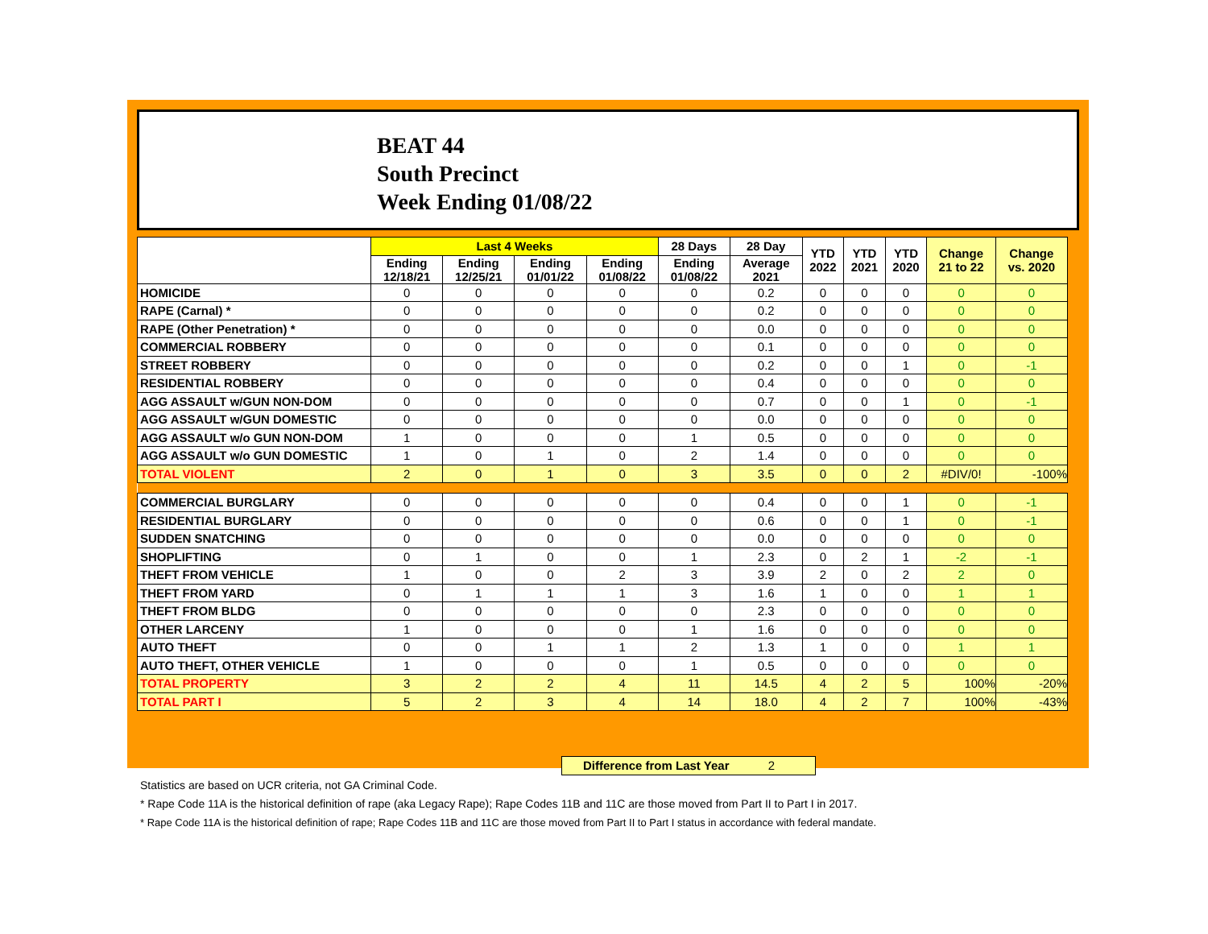BEAT 44
South Precinct
Week Ending 01/08/22
| | Last 4 Weeks | | | | 28 Days | 28 Day | YTD 2022 | YTD 2021 | YTD 2020 | Change 21 to 22 | Change vs. 2020 |
| --- | --- | --- | --- | --- | --- | --- | --- | --- | --- | --- | --- |
| | Ending 12/18/21 | Ending 12/25/21 | Ending 01/01/22 | Ending 01/08/22 | Ending 01/08/22 | Average 2021 | | | | | |
| HOMICIDE | 0 | 0 | 0 | 0 | 0 | 0.2 | 0 | 0 | 0 | 0 | 0 |
| RAPE (Carnal) * | 0 | 0 | 0 | 0 | 0 | 0.2 | 0 | 0 | 0 | 0 | 0 |
| RAPE (Other Penetration) * | 0 | 0 | 0 | 0 | 0 | 0.0 | 0 | 0 | 0 | 0 | 0 |
| COMMERCIAL ROBBERY | 0 | 0 | 0 | 0 | 0 | 0.1 | 0 | 0 | 0 | 0 | 0 |
| STREET ROBBERY | 0 | 0 | 0 | 0 | 0 | 0.2 | 0 | 0 | 1 | 0 | -1 |
| RESIDENTIAL ROBBERY | 0 | 0 | 0 | 0 | 0 | 0.4 | 0 | 0 | 0 | 0 | 0 |
| AGG ASSAULT w/GUN NON-DOM | 0 | 0 | 0 | 0 | 0 | 0.7 | 0 | 0 | 1 | 0 | -1 |
| AGG ASSAULT w/GUN DOMESTIC | 0 | 0 | 0 | 0 | 0 | 0.0 | 0 | 0 | 0 | 0 | 0 |
| AGG ASSAULT w/o GUN NON-DOM | 1 | 0 | 0 | 0 | 1 | 0.5 | 0 | 0 | 0 | 0 | 0 |
| AGG ASSAULT w/o GUN DOMESTIC | 1 | 0 | 1 | 0 | 2 | 1.4 | 0 | 0 | 0 | 0 | 0 |
| TOTAL VIOLENT | 2 | 0 | 1 | 0 | 3 | 3.5 | 0 | 0 | 2 | #DIV/0! | -100% |
| COMMERCIAL BURGLARY | 0 | 0 | 0 | 0 | 0 | 0.4 | 0 | 0 | 1 | 0 | -1 |
| RESIDENTIAL BURGLARY | 0 | 0 | 0 | 0 | 0 | 0.6 | 0 | 0 | 1 | 0 | -1 |
| SUDDEN SNATCHING | 0 | 0 | 0 | 0 | 0 | 0.0 | 0 | 0 | 0 | 0 | 0 |
| SHOPLIFTING | 0 | 1 | 0 | 0 | 1 | 2.3 | 0 | 2 | 1 | -2 | -1 |
| THEFT FROM VEHICLE | 1 | 0 | 0 | 2 | 3 | 3.9 | 2 | 0 | 2 | 2 | 0 |
| THEFT FROM YARD | 0 | 1 | 1 | 1 | 3 | 1.6 | 1 | 0 | 0 | 1 | 1 |
| THEFT FROM BLDG | 0 | 0 | 0 | 0 | 0 | 2.3 | 0 | 0 | 0 | 0 | 0 |
| OTHER LARCENY | 1 | 0 | 0 | 0 | 1 | 1.6 | 0 | 0 | 0 | 0 | 0 |
| AUTO THEFT | 0 | 0 | 1 | 1 | 2 | 1.3 | 1 | 0 | 0 | 1 | 1 |
| AUTO THEFT, OTHER VEHICLE | 1 | 0 | 0 | 0 | 1 | 0.5 | 0 | 0 | 0 | 0 | 0 |
| TOTAL PROPERTY | 3 | 2 | 2 | 4 | 11 | 14.5 | 4 | 2 | 5 | 100% | -20% |
| TOTAL PART I | 5 | 2 | 3 | 4 | 14 | 18.0 | 4 | 2 | 7 | 100% | -43% |
Difference from Last Year 2
Statistics are based on UCR criteria, not GA Criminal Code.
* Rape Code 11A is the historical definition of rape (aka Legacy Rape); Rape Codes 11B and 11C are those moved from Part II to Part I in 2017.
* Rape Code 11A is the historical definition of rape; Rape Codes 11B and 11C are those moved from Part II to Part I status in accordance with federal mandate.